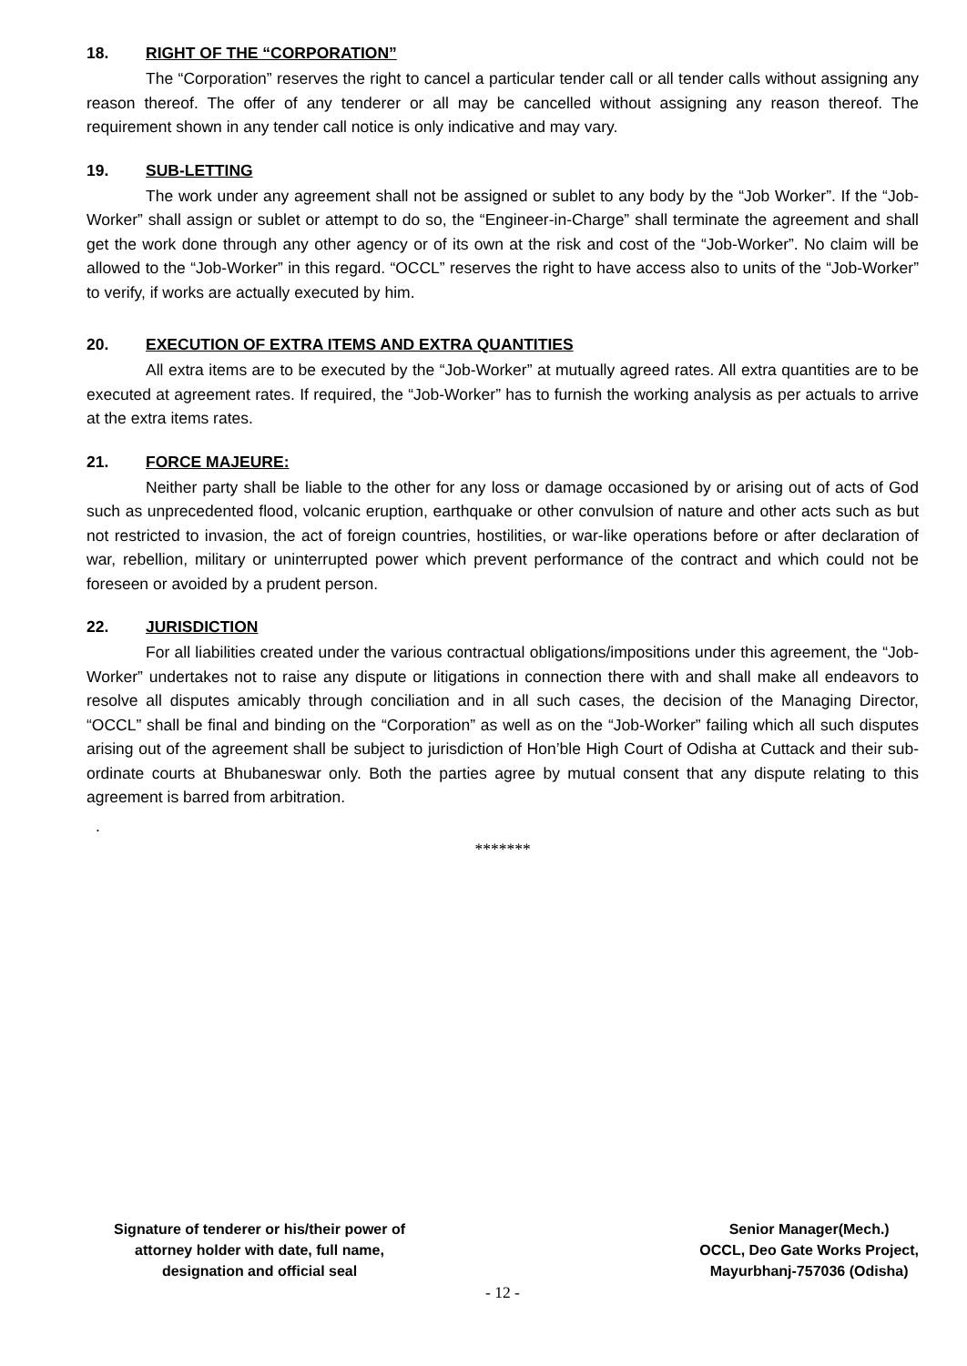18. RIGHT OF THE “CORPORATION”
The “Corporation” reserves the right to cancel a particular tender call or all tender calls without assigning any reason thereof. The offer of any tenderer or all may be cancelled without assigning any reason thereof. The requirement shown in any tender call notice is only indicative and may vary.
19. SUB-LETTING
The work under any agreement shall not be assigned or sublet to any body by the “Job Worker”. If the “Job-Worker” shall assign or sublet or attempt to do so, the “Engineer-in-Charge” shall terminate the agreement and shall get the work done through any other agency or of its own at the risk and cost of the “Job-Worker”. No claim will be allowed to the “Job-Worker” in this regard. “OCCL” reserves the right to have access also to units of the “Job-Worker” to verify, if works are actually executed by him.
20. EXECUTION OF EXTRA ITEMS AND EXTRA QUANTITIES
All extra items are to be executed by the “Job-Worker” at mutually agreed rates. All extra quantities are to be executed at agreement rates. If required, the “Job-Worker” has to furnish the working analysis as per actuals to arrive at the extra items rates.
21. FORCE MAJEURE:
Neither party shall be liable to the other for any loss or damage occasioned by or arising out of acts of God such as unprecedented flood, volcanic eruption, earthquake or other convulsion of nature and other acts such as but not restricted to invasion, the act of foreign countries, hostilities, or war-like operations before or after declaration of war, rebellion, military or uninterrupted power which prevent performance of the contract and which could not be foreseen or avoided by a prudent person.
22. JURISDICTION
For all liabilities created under the various contractual obligations/impositions under this agreement, the “Job-Worker” undertakes not to raise any dispute or litigations in connection there with and shall make all endeavors to resolve all disputes amicably through conciliation and in all such cases, the decision of the Managing Director, “OCCL” shall be final and binding on the “Corporation” as well as on the “Job-Worker” failing which all such disputes arising out of the agreement shall be subject to jurisdiction of Hon’ble High Court of Odisha at Cuttack and their sub-ordinate courts at Bhubaneswar only. Both the parties agree by mutual consent that any dispute relating to this agreement is barred from arbitration.
.
*******
Signature of tenderer or his/their power of
attorney holder with date, full name,
designation and official seal
Senior Manager(Mech.)
OCCL, Deo Gate Works Project,
Mayurbhanj-757036 (Odisha)
- 12 -